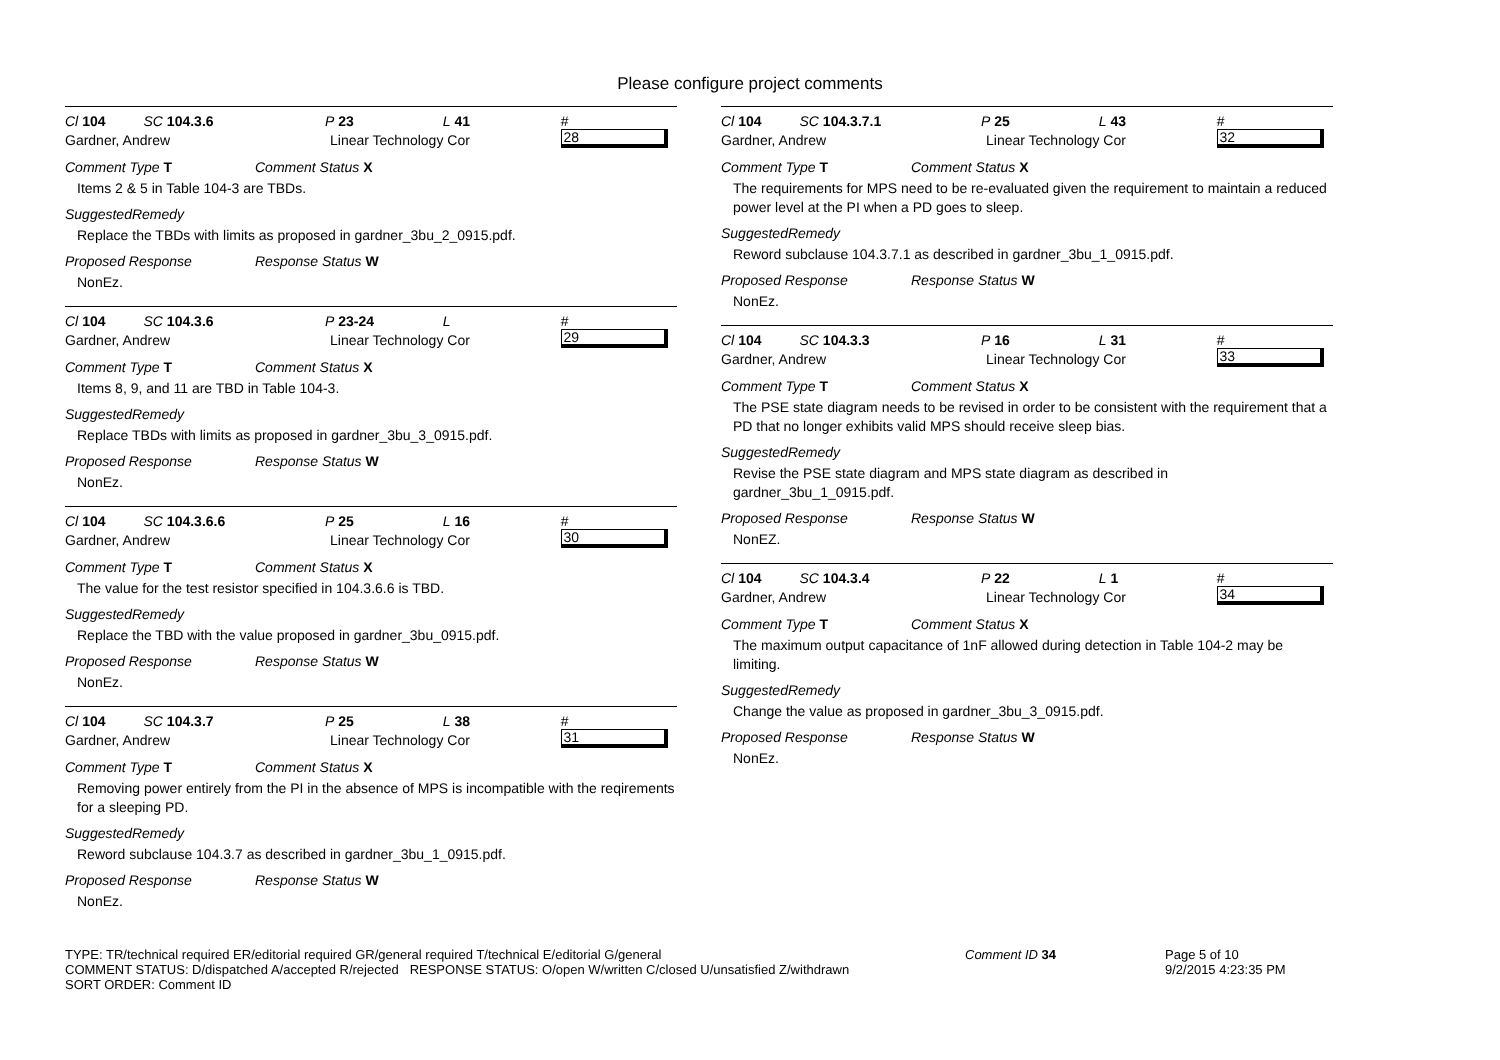Please configure project comments
Cl 104 SC 104.3.6 P 23 L 41 # 28
Gardner, Andrew Linear Technology Cor
Comment Type T Comment Status X
Items 2 & 5 in Table 104-3 are TBDs.
SuggestedRemedy
Replace the TBDs with limits as proposed in gardner_3bu_2_0915.pdf.
Proposed Response Response Status W
NonEz.
Cl 104 SC 104.3.6 P 23-24 L # 29
Gardner, Andrew Linear Technology Cor
Comment Type T Comment Status X
Items 8, 9, and 11 are TBD in Table 104-3.
SuggestedRemedy
Replace TBDs with limits as proposed in gardner_3bu_3_0915.pdf.
Proposed Response Response Status W
NonEz.
Cl 104 SC 104.3.6.6 P 25 L 16 # 30
Gardner, Andrew Linear Technology Cor
Comment Type T Comment Status X
The value for the test resistor specified in 104.3.6.6 is TBD.
SuggestedRemedy
Replace the TBD with the value proposed in gardner_3bu_0915.pdf.
Proposed Response Response Status W
NonEz.
Cl 104 SC 104.3.7 P 25 L 38 # 31
Gardner, Andrew Linear Technology Cor
Comment Type T Comment Status X
Removing power entirely from the PI in the absence of MPS is incompatible with the reqirements for a sleeping PD.
SuggestedRemedy
Reword subclause 104.3.7 as described in gardner_3bu_1_0915.pdf.
Proposed Response Response Status W
NonEz.
Cl 104 SC 104.3.7.1 P 25 L 43 # 32
Gardner, Andrew Linear Technology Cor
Comment Type T Comment Status X
The requirements for MPS need to be re-evaluated given the requirement to maintain a reduced power level at the PI when a PD goes to sleep.
SuggestedRemedy
Reword subclause 104.3.7.1 as described in gardner_3bu_1_0915.pdf.
Proposed Response Response Status W
NonEz.
Cl 104 SC 104.3.3 P 16 L 31 # 33
Gardner, Andrew Linear Technology Cor
Comment Type T Comment Status X
The PSE state diagram needs to be revised in order to be consistent with the requirement that a PD that no longer exhibits valid MPS should receive sleep bias.
SuggestedRemedy
Revise the PSE state diagram and MPS state diagram as described in gardner_3bu_1_0915.pdf.
Proposed Response Response Status W
NonEZ.
Cl 104 SC 104.3.4 P 22 L 1 # 34
Gardner, Andrew Linear Technology Cor
Comment Type T Comment Status X
The maximum output capacitance of 1nF allowed during detection in Table 104-2 may be limiting.
SuggestedRemedy
Change the value as proposed in gardner_3bu_3_0915.pdf.
Proposed Response Response Status W
NonEz.
TYPE: TR/technical required ER/editorial required GR/general required T/technical E/editorial G/general
COMMENT STATUS: D/dispatched A/accepted R/rejected RESPONSE STATUS: O/open W/written C/closed U/unsatisfied Z/withdrawn
SORT ORDER: Comment ID
Comment ID 34 Page 5 of 10
9/2/2015 4:23:35 PM